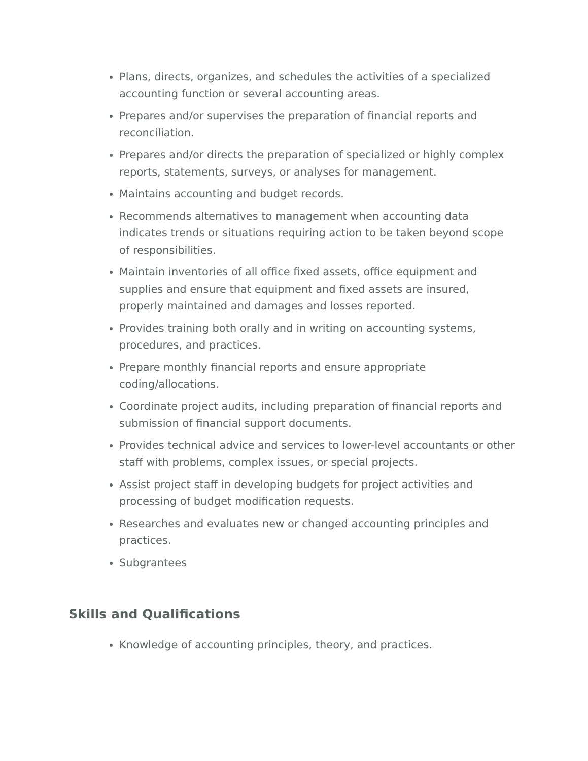Plans, directs, organizes, and schedules the activities of a specialized accounting function or several accounting areas.
Prepares and/or supervises the preparation of financial reports and reconciliation.
Prepares and/or directs the preparation of specialized or highly complex reports, statements, surveys, or analyses for management.
Maintains accounting and budget records.
Recommends alternatives to management when accounting data indicates trends or situations requiring action to be taken beyond scope of responsibilities.
Maintain inventories of all office fixed assets, office equipment and supplies and ensure that equipment and fixed assets are insured, properly maintained and damages and losses reported.
Provides training both orally and in writing on accounting systems, procedures, and practices.
Prepare monthly financial reports and ensure appropriate coding/allocations.
Coordinate project audits, including preparation of financial reports and submission of financial support documents.
Provides technical advice and services to lower-level accountants or other staff with problems, complex issues, or special projects.
Assist project staff in developing budgets for project activities and processing of budget modification requests.
Researches and evaluates new or changed accounting principles and practices.
Subgrantees
Skills and Qualifications
Knowledge of accounting principles, theory, and practices.